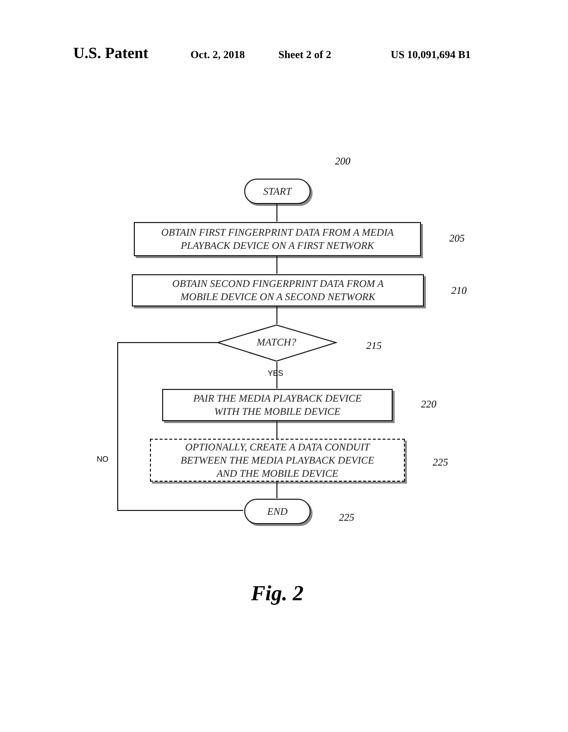U.S. Patent
Oct. 2, 2018 Sheet 2 of 2 US 10,091,694 B1
200
START
OBTAIN FIRST FINGERPRINT DATA FROM A MEDIA
PLAYBACK DEVICE ON A FIRST NETWORK
205
OBTAIN SECOND FINGERPRINT DATA FROM A
MOBILE DEVICE ON A SECOND NETWORK
210
MATCH? 215
NO
YES
PAIR THE MEDIA PLAYBACK DEVICE
WITH THE MOBILE DEVICE
220
OPTIONALLY, CREATE A DATA CONDUIT
BETWEEN THE MEDIA PLAYBACK DEVICE
AND THE MOBILE DEVICE
225
END
225
Fig. 2